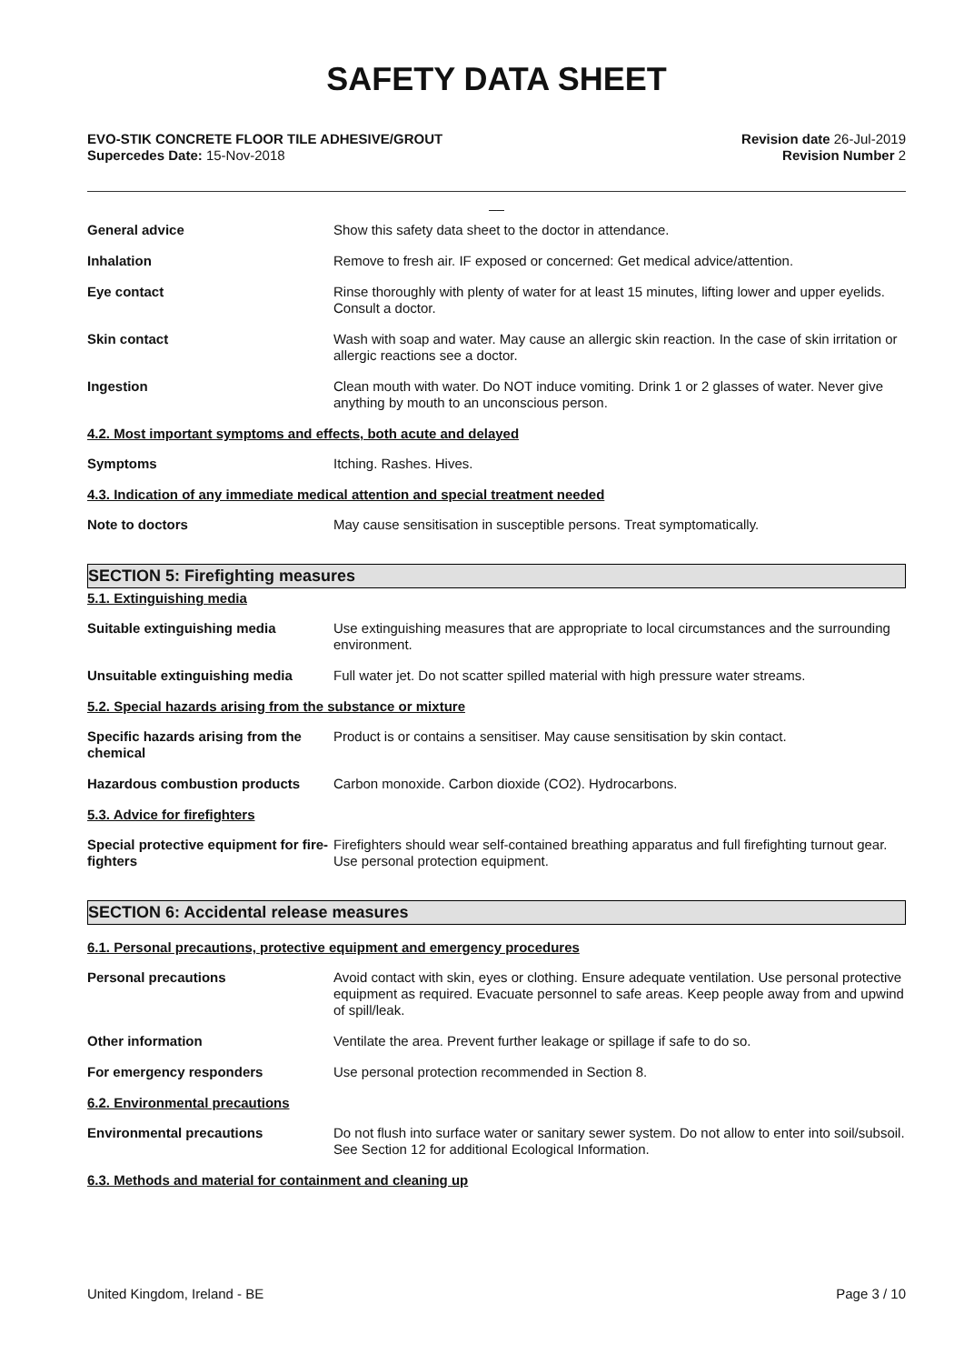SAFETY DATA SHEET
EVO-STIK CONCRETE FLOOR TILE ADHESIVE/GROUT
Supercedes Date: 15-Nov-2018
Revision date 26-Jul-2019
Revision Number 2
__
General advice Show this safety data sheet to the doctor in attendance.
Inhalation Remove to fresh air. IF exposed or concerned: Get medical advice/attention.
Eye contact Rinse thoroughly with plenty of water for at least 15 minutes, lifting lower and upper eyelids. Consult a doctor.
Skin contact Wash with soap and water. May cause an allergic skin reaction. In the case of skin irritation or allergic reactions see a doctor.
Ingestion Clean mouth with water. Do NOT induce vomiting. Drink 1 or 2 glasses of water. Never give anything by mouth to an unconscious person.
4.2. Most important symptoms and effects, both acute and delayed
Symptoms Itching. Rashes. Hives.
4.3. Indication of any immediate medical attention and special treatment needed
Note to doctors May cause sensitisation in susceptible persons. Treat symptomatically.
SECTION 5: Firefighting measures
5.1. Extinguishing media
Suitable extinguishing media Use extinguishing measures that are appropriate to local circumstances and the surrounding environment.
Unsuitable extinguishing media Full water jet. Do not scatter spilled material with high pressure water streams.
5.2. Special hazards arising from the substance or mixture
Specific hazards arising from the chemical
Product is or contains a sensitiser. May cause sensitisation by skin contact.
Hazardous combustion products Carbon monoxide. Carbon dioxide (CO2). Hydrocarbons.
5.3. Advice for firefighters
Special protective equipment for fire-fighters
Firefighters should wear self-contained breathing apparatus and full firefighting turnout gear. Use personal protection equipment.
SECTION 6: Accidental release measures
6.1. Personal precautions, protective equipment and emergency procedures
Personal precautions Avoid contact with skin, eyes or clothing. Ensure adequate ventilation. Use personal protective equipment as required. Evacuate personnel to safe areas. Keep people away from and upwind of spill/leak.
Other information Ventilate the area. Prevent further leakage or spillage if safe to do so.
For emergency responders Use personal protection recommended in Section 8.
6.2. Environmental precautions
Environmental precautions Do not flush into surface water or sanitary sewer system. Do not allow to enter into soil/subsoil. See Section 12 for additional Ecological Information.
6.3. Methods and material for containment and cleaning up
United Kingdom, Ireland - BE Page 3 / 10